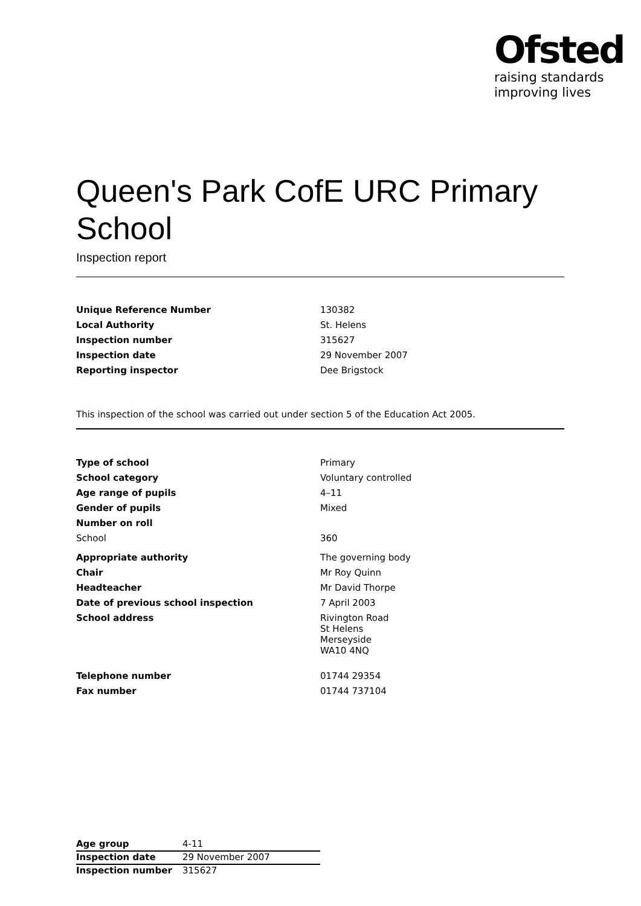Ofsted
raising standards
improving lives
Queen's Park CofE URC Primary School
Inspection report
| Unique Reference Number | 130382 |
| Local Authority | St. Helens |
| Inspection number | 315627 |
| Inspection date | 29 November 2007 |
| Reporting inspector | Dee Brigstock |
This inspection of the school was carried out under section 5 of the Education Act 2005.
| Type of school | Primary |
| School category | Voluntary controlled |
| Age range of pupils | 4–11 |
| Gender of pupils | Mixed |
| Number on roll | |
| School | 360 |
| Appropriate authority | The governing body |
| Chair | Mr Roy Quinn |
| Headteacher | Mr David Thorpe |
| Date of previous school inspection | 7 April 2003 |
| School address | Rivington Road St Helens Merseyside WA10 4NQ |
| Telephone number | 01744 29354 |
| Fax number | 01744 737104 |
| Age group | 4-11 |
| Inspection date | 29 November 2007 |
| Inspection number | 315627 |